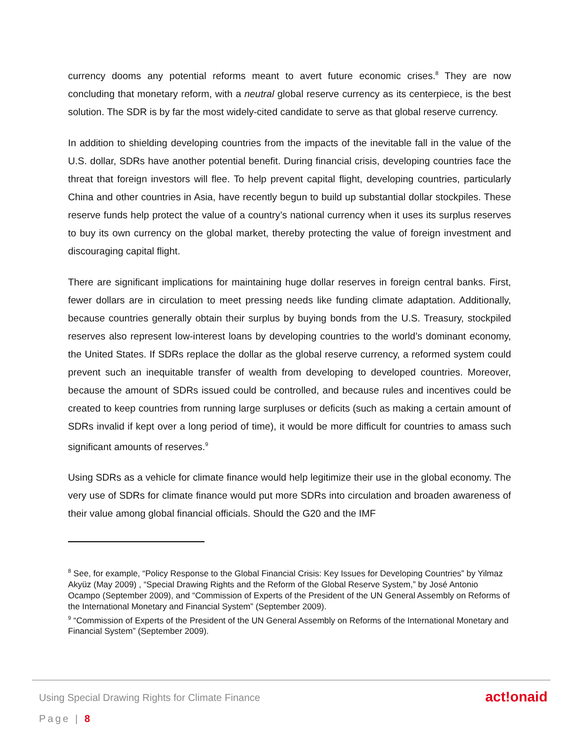currency dooms any potential reforms meant to avert future economic crises.<sup>8</sup> They are now concluding that monetary reform, with a neutral global reserve currency as its centerpiece, is the best solution. The SDR is by far the most widely-cited candidate to serve as that global reserve currency.
In addition to shielding developing countries from the impacts of the inevitable fall in the value of the U.S. dollar, SDRs have another potential benefit. During financial crisis, developing countries face the threat that foreign investors will flee. To help prevent capital flight, developing countries, particularly China and other countries in Asia, have recently begun to build up substantial dollar stockpiles. These reserve funds help protect the value of a country’s national currency when it uses its surplus reserves to buy its own currency on the global market, thereby protecting the value of foreign investment and discouraging capital flight.
There are significant implications for maintaining huge dollar reserves in foreign central banks. First, fewer dollars are in circulation to meet pressing needs like funding climate adaptation. Additionally, because countries generally obtain their surplus by buying bonds from the U.S. Treasury, stockpiled reserves also represent low-interest loans by developing countries to the world’s dominant economy, the United States. If SDRs replace the dollar as the global reserve currency, a reformed system could prevent such an inequitable transfer of wealth from developing to developed countries. Moreover, because the amount of SDRs issued could be controlled, and because rules and incentives could be created to keep countries from running large surpluses or deficits (such as making a certain amount of SDRs invalid if kept over a long period of time), it would be more difficult for countries to amass such significant amounts of reserves.<sup>9</sup>
Using SDRs as a vehicle for climate finance would help legitimize their use in the global economy. The very use of SDRs for climate finance would put more SDRs into circulation and broaden awareness of their value among global financial officials. Should the G20 and the IMF
<sup>8</sup> See, for example, “Policy Response to the Global Financial Crisis: Key Issues for Developing Countries” by Yilmaz Akyüz (May 2009) , “Special Drawing Rights and the Reform of the Global Reserve System,” by José Antonio Ocampo (September 2009), and “Commission of Experts of the President of the UN General Assembly on Reforms of the International Monetary and Financial System” (September 2009).
<sup>9</sup> “Commission of Experts of the President of the UN General Assembly on Reforms of the International Monetary and Financial System” (September 2009).
Using Special Drawing Rights for Climate Finance
act!onaid
Page | 8